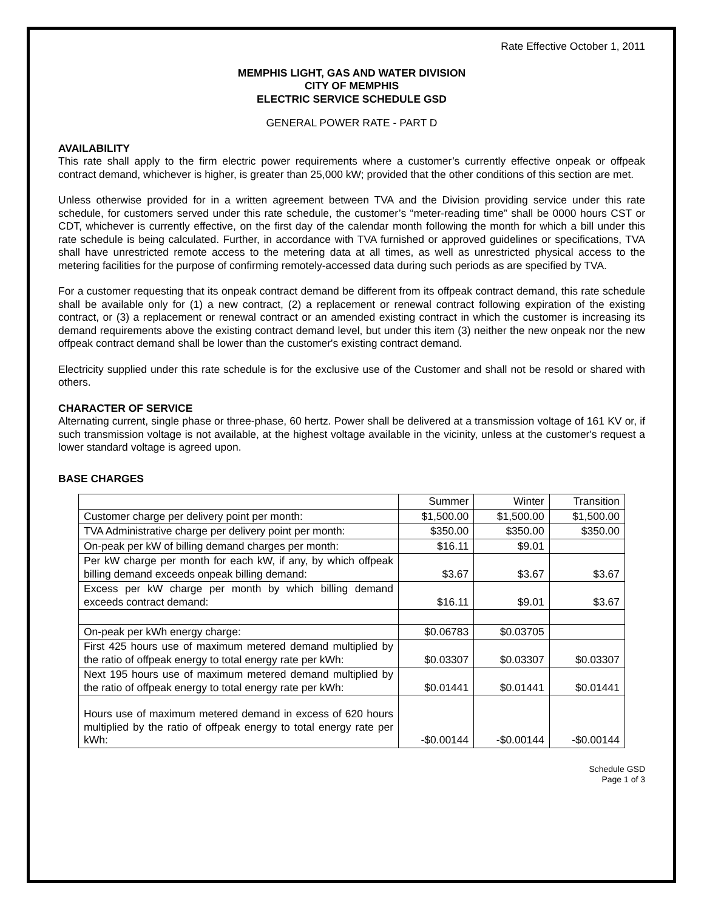Rate Effective October 1, 2011
MEMPHIS LIGHT, GAS AND WATER DIVISION
CITY OF MEMPHIS
ELECTRIC SERVICE SCHEDULE GSD
GENERAL POWER RATE - PART D
AVAILABILITY
This rate shall apply to the firm electric power requirements where a customer’s currently effective onpeak or offpeak contract demand, whichever is higher, is greater than 25,000 kW; provided that the other conditions of this section are met.
Unless otherwise provided for in a written agreement between TVA and the Division providing service under this rate schedule, for customers served under this rate schedule, the customer’s “meter-reading time” shall be 0000 hours CST or CDT, whichever is currently effective, on the first day of the calendar month following the month for which a bill under this rate schedule is being calculated. Further, in accordance with TVA furnished or approved guidelines or specifications, TVA shall have unrestricted remote access to the metering data at all times, as well as unrestricted physical access to the metering facilities for the purpose of confirming remotely-accessed data during such periods as are specified by TVA.
For a customer requesting that its onpeak contract demand be different from its offpeak contract demand, this rate schedule shall be available only for (1) a new contract, (2) a replacement or renewal contract following expiration of the existing contract, or (3) a replacement or renewal contract or an amended existing contract in which the customer is increasing its demand requirements above the existing contract demand level, but under this item (3) neither the new onpeak nor the new offpeak contract demand shall be lower than the customer's existing contract demand.
Electricity supplied under this rate schedule is for the exclusive use of the Customer and shall not be resold or shared with others.
CHARACTER OF SERVICE
Alternating current, single phase or three-phase, 60 hertz. Power shall be delivered at a transmission voltage of 161 KV or, if such transmission voltage is not available, at the highest voltage available in the vicinity, unless at the customer's request a lower standard voltage is agreed upon.
BASE CHARGES
| | Summer | Winter | Transition |
| --- | --- | --- | --- |
| Customer charge per delivery point per month: | $1,500.00 | $1,500.00 | $1,500.00 |
| TVA Administrative charge per delivery point per month: | $350.00 | $350.00 | $350.00 |
| On-peak per kW of billing demand charges per month: | $16.11 | $9.01 | |
| Per kW charge per month for each kW, if any, by which offpeak billing demand exceeds onpeak billing demand: | $3.67 | $3.67 | $3.67 |
| Excess per kW charge per month by which billing demand exceeds contract demand: | $16.11 | $9.01 | $3.67 |
| On-peak per kWh energy charge: | $0.06783 | $0.03705 | |
| First 425 hours use of maximum metered demand multiplied by the ratio of offpeak energy to total energy rate per kWh: | $0.03307 | $0.03307 | $0.03307 |
| Next 195 hours use of maximum metered demand multiplied by the ratio of offpeak energy to total energy rate per kWh: | $0.01441 | $0.01441 | $0.01441 |
| Hours use of maximum metered demand in excess of 620 hours multiplied by the ratio of offpeak energy to total energy rate per kWh: | -$0.00144 | -$0.00144 | -$0.00144 |
Schedule GSD
Page 1 of 3